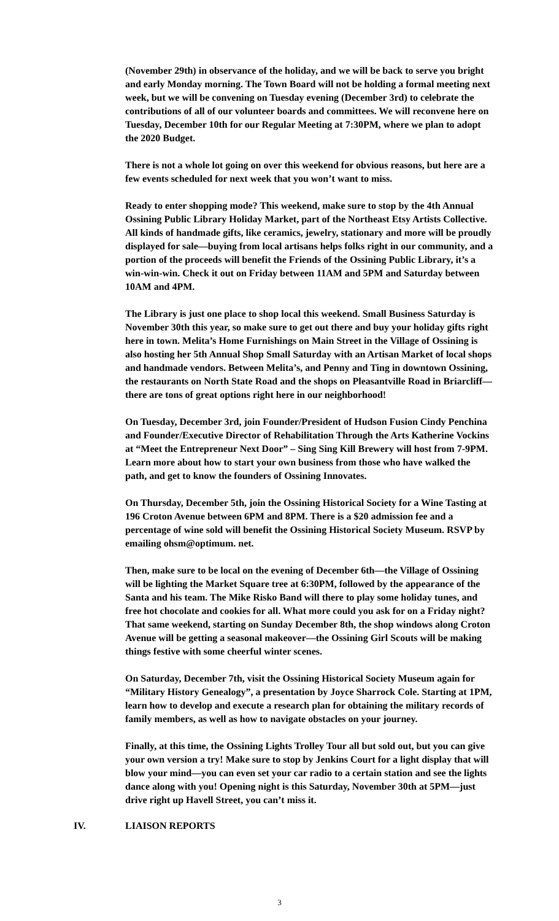(November 29th) in observance of the holiday, and we will be back to serve you bright and early Monday morning. The Town Board will not be holding a formal meeting next week, but we will be convening on Tuesday evening (December 3rd) to celebrate the contributions of all of our volunteer boards and committees. We will reconvene here on Tuesday, December 10th for our Regular Meeting at 7:30PM, where we plan to adopt the 2020 Budget.
There is not a whole lot going on over this weekend for obvious reasons, but here are a few events scheduled for next week that you won’t want to miss.
Ready to enter shopping mode? This weekend, make sure to stop by the 4th Annual Ossining Public Library Holiday Market, part of the Northeast Etsy Artists Collective. All kinds of handmade gifts, like ceramics, jewelry, stationary and more will be proudly displayed for sale—buying from local artisans helps folks right in our community, and a portion of the proceeds will benefit the Friends of the Ossining Public Library, it’s a win-win-win. Check it out on Friday between 11AM and 5PM and Saturday between 10AM and 4PM.
The Library is just one place to shop local this weekend. Small Business Saturday is November 30th this year, so make sure to get out there and buy your holiday gifts right here in town. Melita’s Home Furnishings on Main Street in the Village of Ossining is also hosting her 5th Annual Shop Small Saturday with an Artisan Market of local shops and handmade vendors. Between Melita’s, and Penny and Ting in downtown Ossining, the restaurants on North State Road and the shops on Pleasantville Road in Briarcliff—there are tons of great options right here in our neighborhood!
On Tuesday, December 3rd, join Founder/President of Hudson Fusion Cindy Penchina and Founder/Executive Director of Rehabilitation Through the Arts Katherine Vockins at “Meet the Entrepreneur Next Door” – Sing Sing Kill Brewery will host from 7-9PM. Learn more about how to start your own business from those who have walked the path, and get to know the founders of Ossining Innovates.
On Thursday, December 5th, join the Ossining Historical Society for a Wine Tasting at 196 Croton Avenue between 6PM and 8PM. There is a $20 admission fee and a percentage of wine sold will benefit the Ossining Historical Society Museum. RSVP by emailing ohsm@optimum. net.
Then, make sure to be local on the evening of December 6th—the Village of Ossining will be lighting the Market Square tree at 6:30PM, followed by the appearance of the Santa and his team. The Mike Risko Band will there to play some holiday tunes, and free hot chocolate and cookies for all. What more could you ask for on a Friday night? That same weekend, starting on Sunday December 8th, the shop windows along Croton Avenue will be getting a seasonal makeover—the Ossining Girl Scouts will be making things festive with some cheerful winter scenes.
On Saturday, December 7th, visit the Ossining Historical Society Museum again for “Military History Genealogy”, a presentation by Joyce Sharrock Cole. Starting at 1PM, learn how to develop and execute a research plan for obtaining the military records of family members, as well as how to navigate obstacles on your journey.
Finally, at this time, the Ossining Lights Trolley Tour all but sold out, but you can give your own version a try! Make sure to stop by Jenkins Court for a light display that will blow your mind—you can even set your car radio to a certain station and see the lights dance along with you! Opening night is this Saturday, November 30th at 5PM—just drive right up Havell Street, you can’t miss it.
IV. LIAISON REPORTS
3